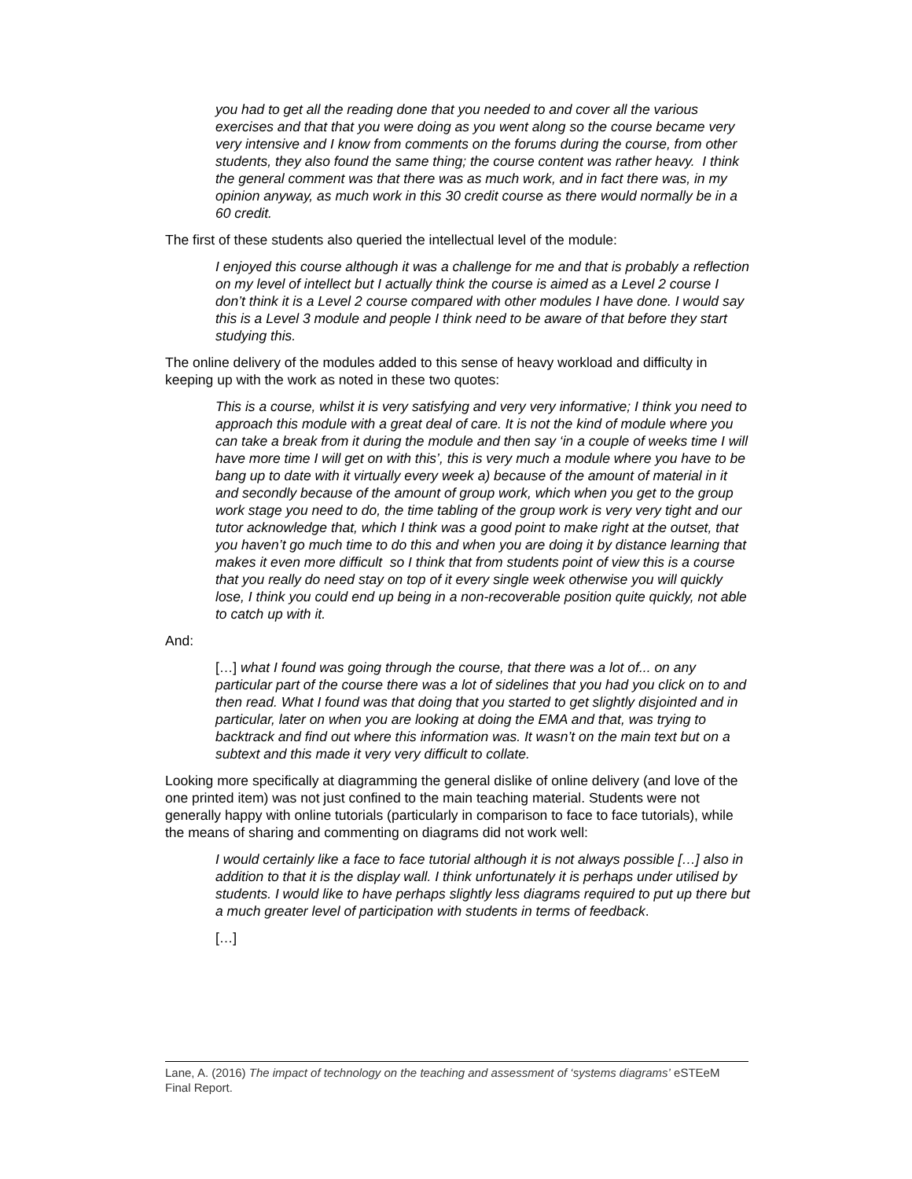you had to get all the reading done that you needed to and cover all the various exercises and that that you were doing as you went along so the course became very very intensive and I know from comments on the forums during the course, from other students, they also found the same thing; the course content was rather heavy. I think the general comment was that there was as much work, and in fact there was, in my opinion anyway, as much work in this 30 credit course as there would normally be in a 60 credit.
The first of these students also queried the intellectual level of the module:
I enjoyed this course although it was a challenge for me and that is probably a reflection on my level of intellect but I actually think the course is aimed as a Level 2 course I don’t think it is a Level 2 course compared with other modules I have done. I would say this is a Level 3 module and people I think need to be aware of that before they start studying this.
The online delivery of the modules added to this sense of heavy workload and difficulty in keeping up with the work as noted in these two quotes:
This is a course, whilst it is very satisfying and very very informative; I think you need to approach this module with a great deal of care. It is not the kind of module where you can take a break from it during the module and then say ‘in a couple of weeks time I will have more time I will get on with this’, this is very much a module where you have to be bang up to date with it virtually every week a) because of the amount of material in it and secondly because of the amount of group work, which when you get to the group work stage you need to do, the time tabling of the group work is very very tight and our tutor acknowledge that, which I think was a good point to make right at the outset, that you haven’t go much time to do this and when you are doing it by distance learning that makes it even more difficult so I think that from students point of view this is a course that you really do need stay on top of it every single week otherwise you will quickly lose, I think you could end up being in a non-recoverable position quite quickly, not able to catch up with it.
And:
[…] what I found was going through the course, that there was a lot of... on any particular part of the course there was a lot of sidelines that you had you click on to and then read. What I found was that doing that you started to get slightly disjointed and in particular, later on when you are looking at doing the EMA and that, was trying to backtrack and find out where this information was. It wasn’t on the main text but on a subtext and this made it very very difficult to collate.
Looking more specifically at diagramming the general dislike of online delivery (and love of the one printed item) was not just confined to the main teaching material. Students were not generally happy with online tutorials (particularly in comparison to face to face tutorials), while the means of sharing and commenting on diagrams did not work well:
I would certainly like a face to face tutorial although it is not always possible […] also in addition to that it is the display wall. I think unfortunately it is perhaps under utilised by students. I would like to have perhaps slightly less diagrams required to put up there but a much greater level of participation with students in terms of feedback.
[…]
Lane, A. (2016) The impact of technology on the teaching and assessment of ‘systems diagrams’ eSTEeM Final Report.